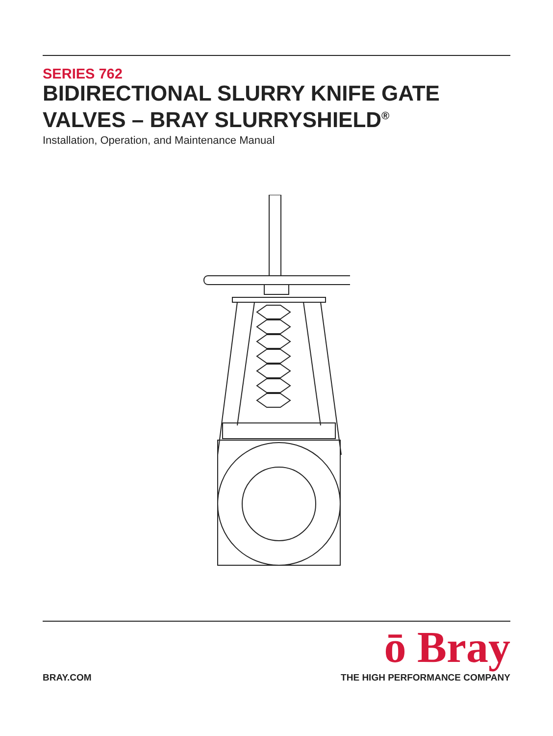SERIES 762
BIDIRECTIONAL SLURRY KNIFE GATE VALVES – BRAY SLURRYSHIELD<sup>®</sup>
Installation, Operation, and Maintenance Manual
BRAY.COM
ō Bray
THE HIGH PERFORMANCE COMPANY